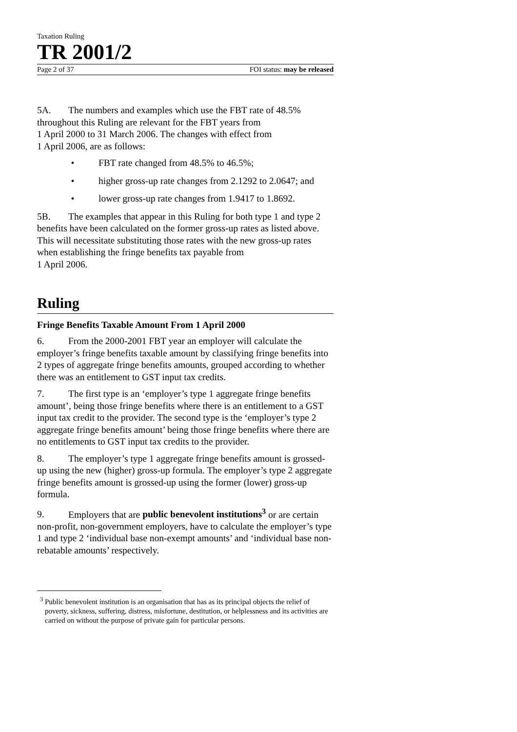Taxation Ruling
TR 2001/2
Page 2 of 37 FOI status: may be released
5A. The numbers and examples which use the FBT rate of 48.5% throughout this Ruling are relevant for the FBT years from
1 April 2000 to 31 March 2006. The changes with effect from
1 April 2006, are as follows:
• FBT rate changed from 48.5% to 46.5%;
• higher gross-up rate changes from 2.1292 to 2.0647; and
• lower gross-up rate changes from 1.9417 to 1.8692.
5B. The examples that appear in this Ruling for both type 1 and type 2 benefits have been calculated on the former gross-up rates as listed above. This will necessitate substituting those rates with the new gross-up rates when establishing the fringe benefits tax payable from
1 April 2006.
Ruling
Fringe Benefits Taxable Amount From 1 April 2000
6. From the 2000-2001 FBT year an employer will calculate the employer’s fringe benefits taxable amount by classifying fringe benefits into 2 types of aggregate fringe benefits amounts, grouped according to whether there was an entitlement to GST input tax credits.
7. The first type is an ‘employer’s type 1 aggregate fringe benefits amount’, being those fringe benefits where there is an entitlement to a GST input tax credit to the provider. The second type is the ‘employer’s type 2 aggregate fringe benefits amount’ being those fringe benefits where there are no entitlements to GST input tax credits to the provider.
8. The employer’s type 1 aggregate fringe benefits amount is grossed-up using the new (higher) gross-up formula. The employer’s type 2 aggregate fringe benefits amount is grossed-up using the former (lower) gross-up formula.
9. Employers that are public benevolent institutions<sup>3</sup> or are certain non-profit, non-government employers, have to calculate the employer’s type 1 and type 2 ‘individual base non-exempt amounts’ and ‘individual base non-rebatable amounts’ respectively.
<sup>3</sup> Public benevolent institution is an organisation that has as its principal objects the relief of poverty, sickness, suffering, distress, misfortune, destitution, or helplessness and its activities are carried on without the purpose of private gain for particular persons.